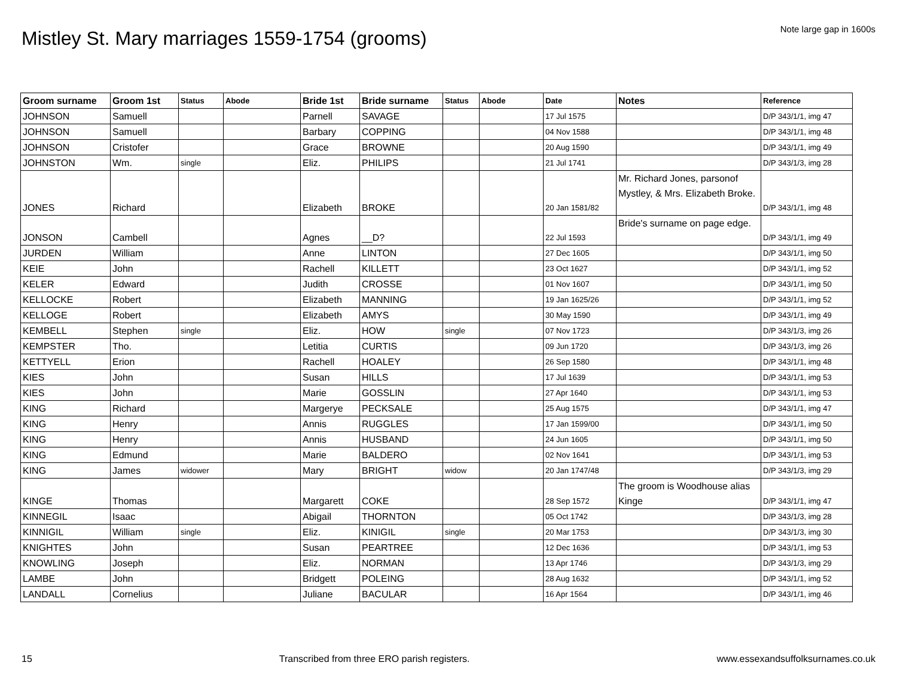Mistley St. Mary marriages 1559-1754 (grooms)
Note large gap in 1600s
| Groom surname | Groom 1st | Status | Abode | Bride 1st | Bride surname | Status | Abode | Date | Notes | Reference |
| --- | --- | --- | --- | --- | --- | --- | --- | --- | --- | --- |
| JOHNSON | Samuell | | | Parnell | SAVAGE | | | 17 Jul 1575 | | D/P 343/1/1, img 47 |
| JOHNSON | Samuell | | | Barbary | COPPING | | | 04 Nov 1588 | | D/P 343/1/1, img 48 |
| JOHNSON | Cristofer | | | Grace | BROWNE | | | 20 Aug 1590 | | D/P 343/1/1, img 49 |
| JOHNSTON | Wm. | single | | Eliz. | PHILIPS | | | 21 Jul 1741 | | D/P 343/1/3, img 28 |
| JONES | Richard | | | Elizabeth | BROKE | | | 20 Jan 1581/82 | Mr. Richard Jones, parsonof Mystley, & Mrs. Elizabeth Broke. | D/P 343/1/1, img 48 |
| JONSON | Cambell | | | Agnes | __D? | | | 22 Jul 1593 | Bride's surname on page edge. | D/P 343/1/1, img 49 |
| JURDEN | William | | | Anne | LINTON | | | 27 Dec 1605 | | D/P 343/1/1, img 50 |
| KEIE | John | | | Rachell | KILLETT | | | 23 Oct 1627 | | D/P 343/1/1, img 52 |
| KELER | Edward | | | Judith | CROSSE | | | 01 Nov 1607 | | D/P 343/1/1, img 50 |
| KELLOCKE | Robert | | | Elizabeth | MANNING | | | 19 Jan 1625/26 | | D/P 343/1/1, img 52 |
| KELLOGE | Robert | | | Elizabeth | AMYS | | | 30 May 1590 | | D/P 343/1/1, img 49 |
| KEMBELL | Stephen | single | | Eliz. | HOW | single | | 07 Nov 1723 | | D/P 343/1/3, img 26 |
| KEMPSTER | Tho. | | | Letitia | CURTIS | | | 09 Jun 1720 | | D/P 343/1/3, img 26 |
| KETTYELL | Erion | | | Rachell | HOALEY | | | 26 Sep 1580 | | D/P 343/1/1, img 48 |
| KIES | John | | | Susan | HILLS | | | 17 Jul 1639 | | D/P 343/1/1, img 53 |
| KIES | John | | | Marie | GOSSLIN | | | 27 Apr 1640 | | D/P 343/1/1, img 53 |
| KING | Richard | | | Margerye | PECKSALE | | | 25 Aug 1575 | | D/P 343/1/1, img 47 |
| KING | Henry | | | Annis | RUGGLES | | | 17 Jan 1599/00 | | D/P 343/1/1, img 50 |
| KING | Henry | | | Annis | HUSBAND | | | 24 Jun 1605 | | D/P 343/1/1, img 50 |
| KING | Edmund | | | Marie | BALDERO | | | 02 Nov 1641 | | D/P 343/1/1, img 53 |
| KING | James | widower | | Mary | BRIGHT | widow | | 20 Jan 1747/48 | | D/P 343/1/3, img 29 |
| KINGE | Thomas | | | Margarett | COKE | | | 28 Sep 1572 | The groom is Woodhouse alias Kinge | D/P 343/1/1, img 47 |
| KINNEGIL | Isaac | | | Abigail | THORNTON | | | 05 Oct 1742 | | D/P 343/1/3, img 28 |
| KINNIGIL | William | single | | Eliz. | KINIGIL | single | | 20 Mar 1753 | | D/P 343/1/3, img 30 |
| KNIGHTES | John | | | Susan | PEARTREE | | | 12 Dec 1636 | | D/P 343/1/1, img 53 |
| KNOWLING | Joseph | | | Eliz. | NORMAN | | | 13 Apr 1746 | | D/P 343/1/3, img 29 |
| LAMBE | John | | | Bridgett | POLEING | | | 28 Aug 1632 | | D/P 343/1/1, img 52 |
| LANDALL | Cornelius | | | Juliane | BACULAR | | | 16 Apr 1564 | | D/P 343/1/1, img 46 |
15 Transcribed from three ERO parish registers. www.essexandsuffolksurnames.co.uk